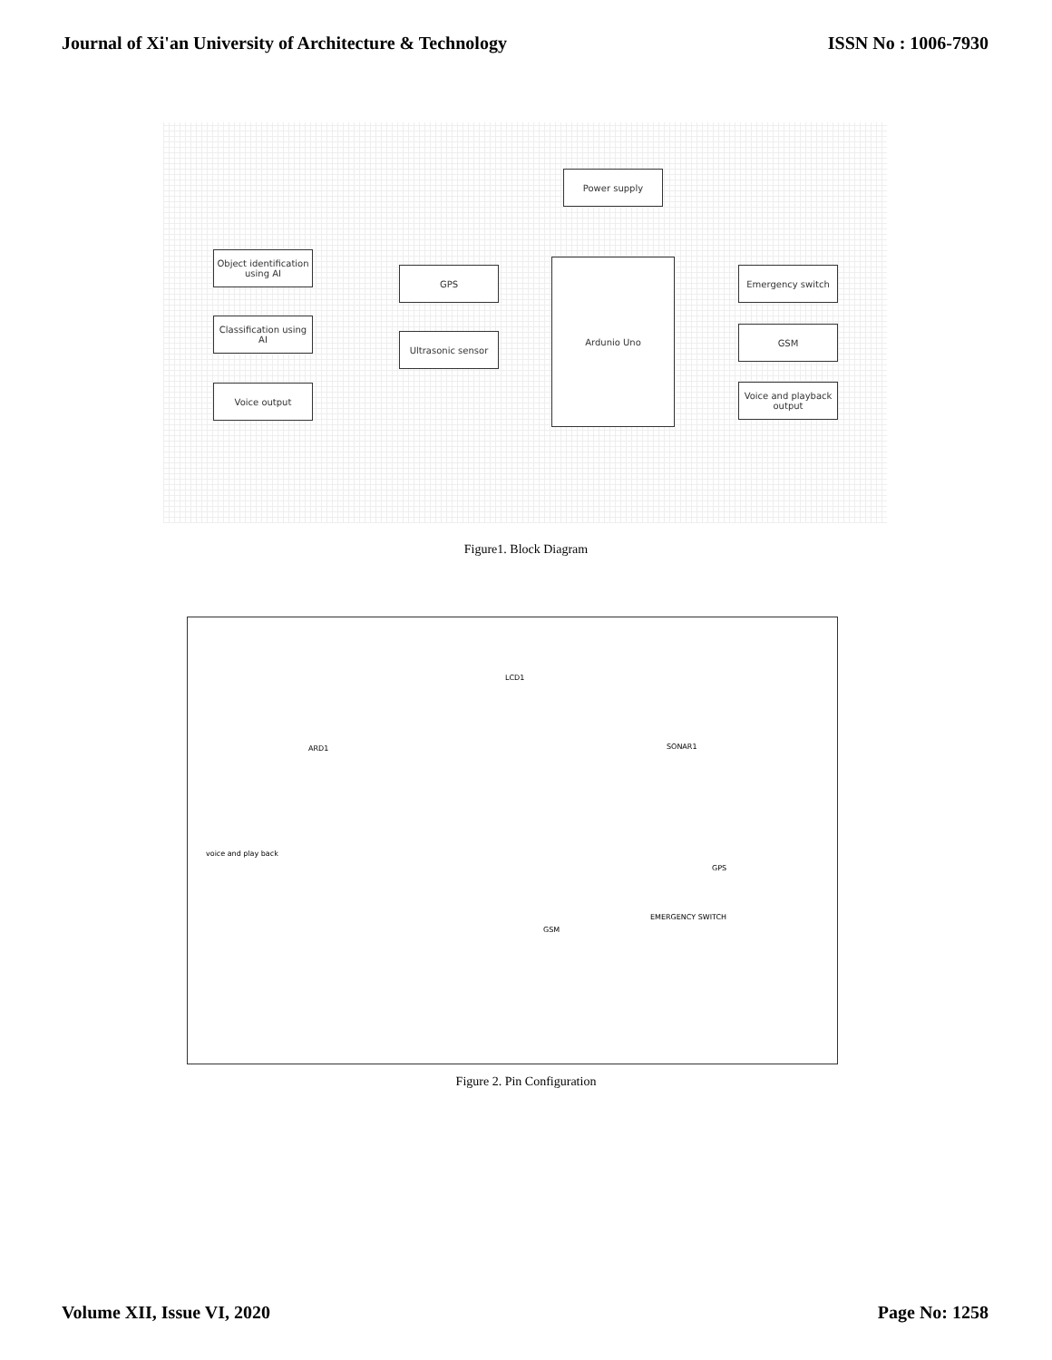Journal of Xi'an University of Architecture & Technology ISSN No : 1006-7930
Object identification using AI
Classification using AI
Voice output
Power supply
GPS
Ultrasonic sensor
Ardunio Uno
Emergency switch
GSM
Voice and playback output
Figure1. Block Diagram
LCD1
ARD1 SONAR1
voice and play back
GPS
GSM
EMERGENCY SWITCH
Figure 2. Pin Configuration
Volume XII, Issue VI, 2020 Page No: 1258